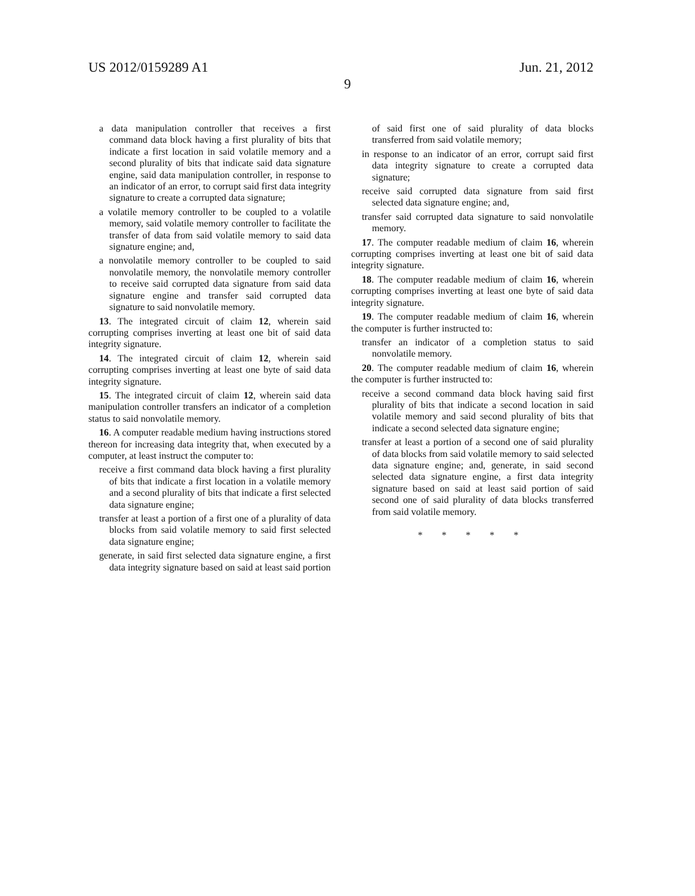US 2012/0159289 A1 Jun. 21, 2012
9
a data manipulation controller that receives a first command data block having a first plurality of bits that indicate a first location in said volatile memory and a second plurality of bits that indicate said data signature engine, said data manipulation controller, in response to an indicator of an error, to corrupt said first data integrity signature to create a corrupted data signature;
a volatile memory controller to be coupled to a volatile memory, said volatile memory controller to facilitate the transfer of data from said volatile memory to said data signature engine; and,
a nonvolatile memory controller to be coupled to said nonvolatile memory, the nonvolatile memory controller to receive said corrupted data signature from said data signature engine and transfer said corrupted data signature to said nonvolatile memory.
13. The integrated circuit of claim 12, wherein said corrupting comprises inverting at least one bit of said data integrity signature.
14. The integrated circuit of claim 12, wherein said corrupting comprises inverting at least one byte of said data integrity signature.
15. The integrated circuit of claim 12, wherein said data manipulation controller transfers an indicator of a completion status to said nonvolatile memory.
16. A computer readable medium having instructions stored thereon for increasing data integrity that, when executed by a computer, at least instruct the computer to:
receive a first command data block having a first plurality of bits that indicate a first location in a volatile memory and a second plurality of bits that indicate a first selected data signature engine;
transfer at least a portion of a first one of a plurality of data blocks from said volatile memory to said first selected data signature engine;
generate, in said first selected data signature engine, a first data integrity signature based on said at least said portion
of said first one of said plurality of data blocks transferred from said volatile memory;
in response to an indicator of an error, corrupt said first data integrity signature to create a corrupted data signature;
receive said corrupted data signature from said first selected data signature engine; and,
transfer said corrupted data signature to said nonvolatile memory.
17. The computer readable medium of claim 16, wherein corrupting comprises inverting at least one bit of said data integrity signature.
18. The computer readable medium of claim 16, wherein corrupting comprises inverting at least one byte of said data integrity signature.
19. The computer readable medium of claim 16, wherein the computer is further instructed to:
transfer an indicator of a completion status to said nonvolatile memory.
20. The computer readable medium of claim 16, wherein the computer is further instructed to:
receive a second command data block having said first plurality of bits that indicate a second location in said volatile memory and said second plurality of bits that indicate a second selected data signature engine;
transfer at least a portion of a second one of said plurality of data blocks from said volatile memory to said selected data signature engine; and, generate, in said second selected data signature engine, a first data integrity signature based on said at least said portion of said second one of said plurality of data blocks transferred from said volatile memory.
* * * * *